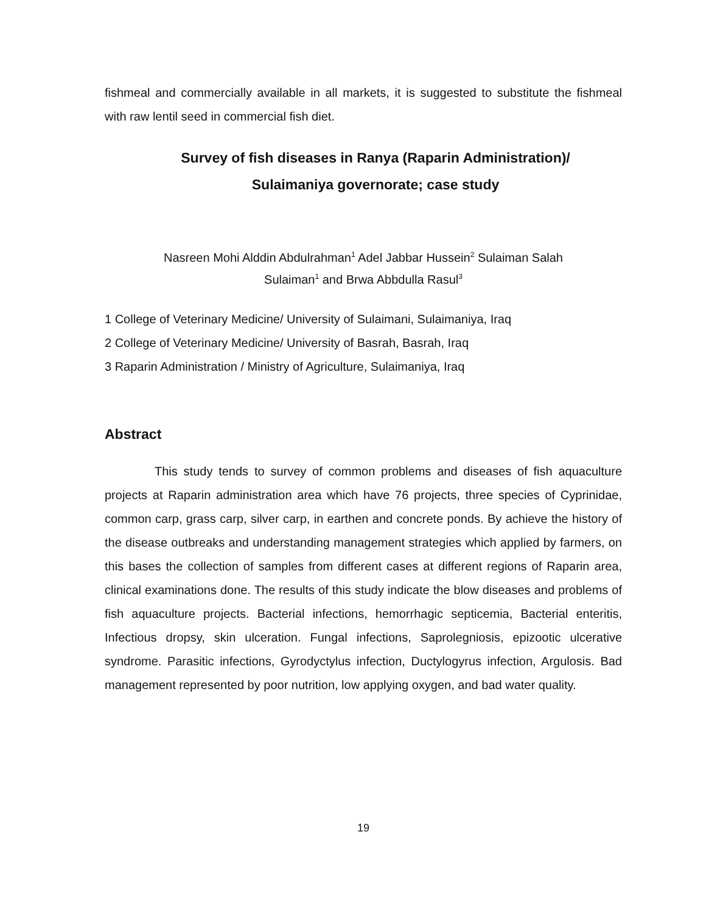fishmeal and commercially available in all markets, it is suggested to substitute the fishmeal with raw lentil seed in commercial fish diet.
Survey of fish diseases in Ranya (Raparin Administration)/
Sulaimaniya governorate; case study
Nasreen Mohi Alddin Abdulrahman<sup>1</sup> Adel Jabbar Hussein<sup>2</sup> Sulaiman Salah
Sulaiman<sup>1</sup> and Brwa Abbdulla Rasul<sup>3</sup>
1 College of Veterinary Medicine/ University of Sulaimani, Sulaimaniya, Iraq
2 College of Veterinary Medicine/ University of Basrah, Basrah, Iraq
3 Raparin Administration / Ministry of Agriculture, Sulaimaniya, Iraq
Abstract
This study tends to survey of common problems and diseases of fish aquaculture projects at Raparin administration area which have 76 projects, three species of Cyprinidae, common carp, grass carp, silver carp, in earthen and concrete ponds. By achieve the history of the disease outbreaks and understanding management strategies which applied by farmers, on this bases the collection of samples from different cases at different regions of Raparin area, clinical examinations done. The results of this study indicate the blow diseases and problems of fish aquaculture projects. Bacterial infections, hemorrhagic septicemia, Bacterial enteritis, Infectious dropsy, skin ulceration. Fungal infections, Saprolegniosis, epizootic ulcerative syndrome. Parasitic infections, Gyrodyctylus infection, Ductylogyrus infection, Argulosis. Bad management represented by poor nutrition, low applying oxygen, and bad water quality.
19